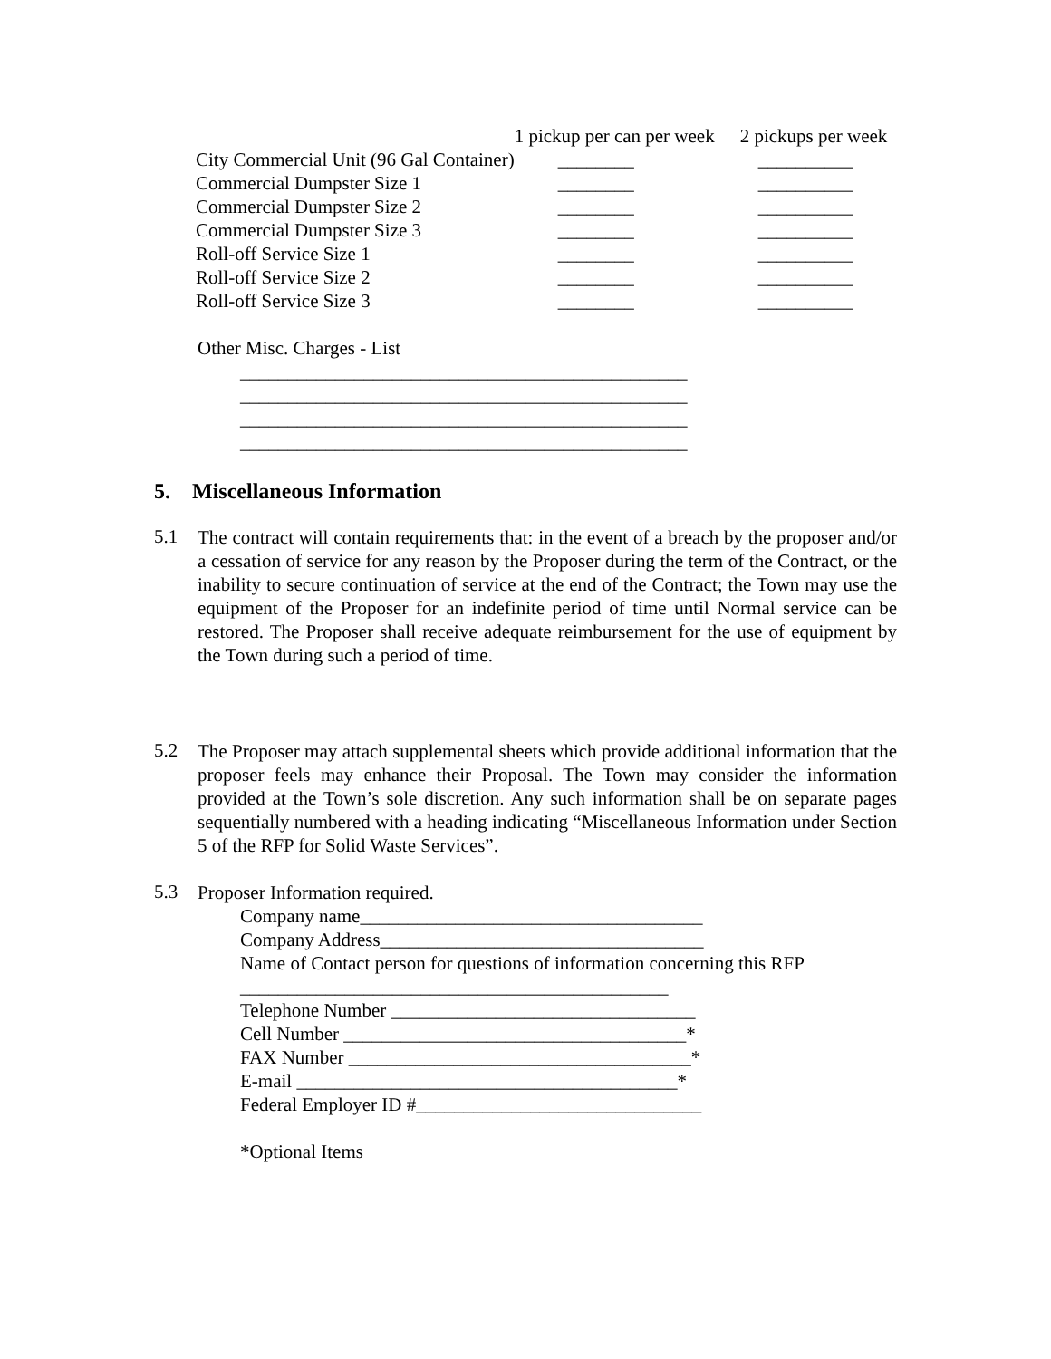| | 1 pickup per can per week | 2 pickups per week |
| --- | --- | --- |
| City Commercial Unit (96 Gal Container) | ________ | __________ |
| Commercial Dumpster Size 1 | ________ | __________ |
| Commercial Dumpster Size 2 | ________ | __________ |
| Commercial Dumpster Size 3 | ________ | __________ |
| Roll-off Service Size 1 | ________ | __________ |
| Roll-off Service Size 2 | ________ | __________ |
| Roll-off Service Size 3 | ________ | __________ |
Other Misc. Charges - List
_______________________________________________
_______________________________________________
_______________________________________________
_______________________________________________
5. Miscellaneous Information
5.1
The contract will contain requirements that: in the event of a breach by the proposer and/or a cessation of service for any reason by the Proposer during the term of the Contract, or the inability to secure continuation of service at the end of the Contract; the Town may use the equipment of the Proposer for an indefinite period of time until Normal service can be restored. The Proposer shall receive adequate reimbursement for the use of equipment by the Town during such a period of time.
5.2
The Proposer may attach supplemental sheets which provide additional information that the proposer feels may enhance their Proposal. The Town may consider the information provided at the Town’s sole discretion. Any such information shall be on separate pages sequentially numbered with a heading indicating “Miscellaneous Information under Section 5 of the RFP for Solid Waste Services”.
5.3
Proposer Information required.
Company name____________________________________
Company Address__________________________________
Name of Contact person for questions of information concerning this RFP
_____________________________________________
Telephone Number ________________________________
Cell Number ____________________________________*
FAX Number ____________________________________*
E-mail ________________________________________*
Federal Employer ID #______________________________
*Optional Items